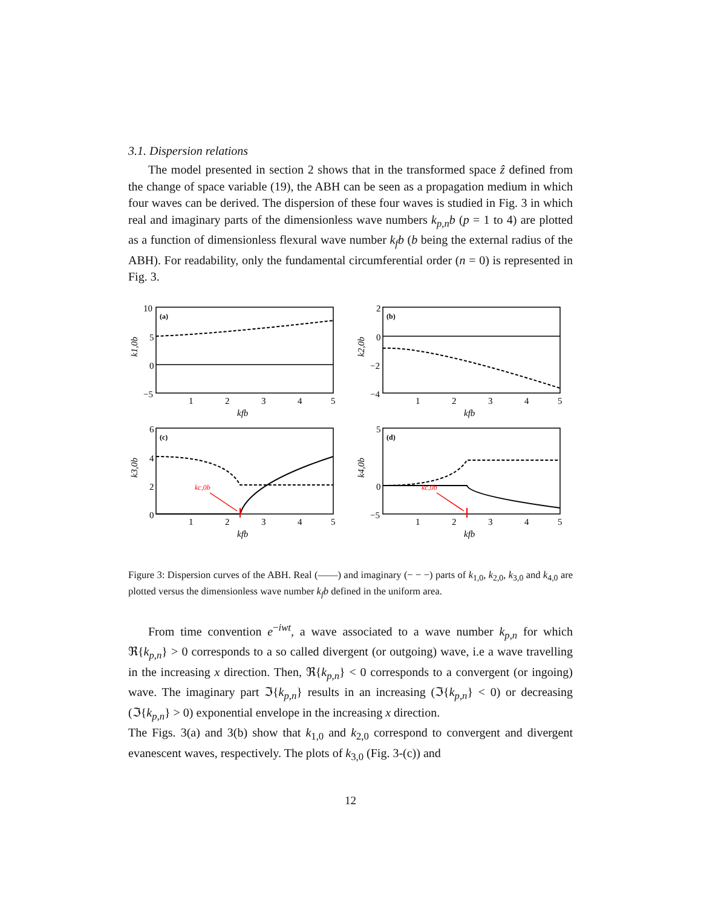3.1. Dispersion relations
The model presented in section 2 shows that in the transformed space ẑ defined from the change of space variable (19), the ABH can be seen as a propagation medium in which four waves can be derived. The dispersion of these four waves is studied in Fig. 3 in which real and imaginary parts of the dimensionless wave numbers k<sub>p,n</sub>b (p = 1 to 4) are plotted as a function of dimensionless flexural wave number k<sub>f</sub>b (b being the external radius of the ABH). For readability, only the fundamental circumferential order (n = 0) is represented in Fig. 3.
10
5
0
−5
k1,0b
(a)
1
2
3
4
5
kfb
2
0
−2
−4
k2,0b
(b)
1
2
3
4
5
kfb
6
4
2
0
k3,0b
(c)
kc,0b
1
2
3
4
5
kfb
5
0
−5
k4,0b
(d)
kc,0b
1
2
3
4
5
kfb
Figure 3: Dispersion curves of the ABH. Real (——) and imaginary (− − −) parts of k<sub>1,0</sub>, k<sub>2,0</sub>, k<sub>3,0</sub> and k<sub>4,0</sub> are plotted versus the dimensionless wave number k<sub>f</sub>b defined in the uniform area.
From time convention e<sup>−iwt</sup>, a wave associated to a wave number k<sub>p,n</sub> for which ℜ{k<sub>p,n</sub>} > 0 corresponds to a so called divergent (or outgoing) wave, i.e a wave travelling in the increasing x direction. Then, ℜ{k<sub>p,n</sub>} < 0 corresponds to a convergent (or ingoing) wave. The imaginary part ℑ{k<sub>p,n</sub>} results in an increasing (ℑ{k<sub>p,n</sub>} < 0) or decreasing (ℑ{k<sub>p,n</sub>} > 0) exponential envelope in the increasing x direction.
The Figs. 3(a) and 3(b) show that k<sub>1,0</sub> and k<sub>2,0</sub> correspond to convergent and divergent evanescent waves, respectively. The plots of k<sub>3,0</sub> (Fig. 3-(c)) and
12